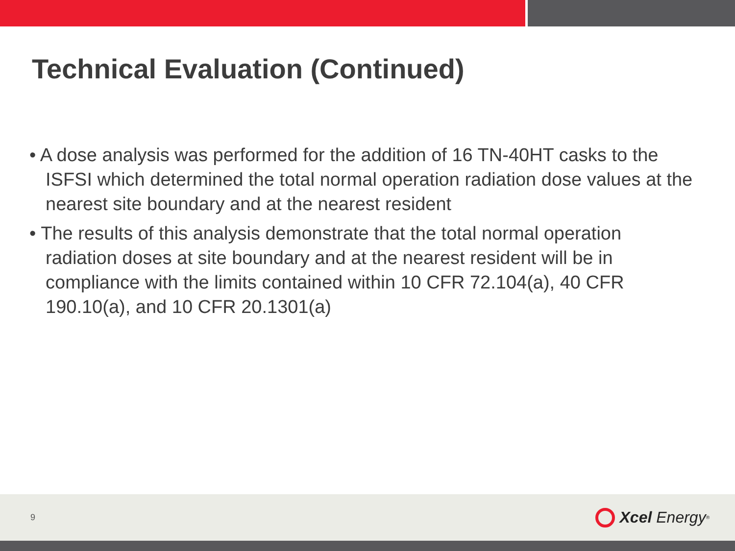Technical Evaluation (Continued)
• A dose analysis was performed for the addition of 16 TN-40HT casks to the ISFSI which determined the total normal operation radiation dose values at the nearest site boundary and at the nearest resident
• The results of this analysis demonstrate that the total normal operation radiation doses at site boundary and at the nearest resident will be in compliance with the limits contained within 10 CFR 72.104(a), 40 CFR 190.10(a), and 10 CFR 20.1301(a)
9 Xcel Energy<sup>®</sup>